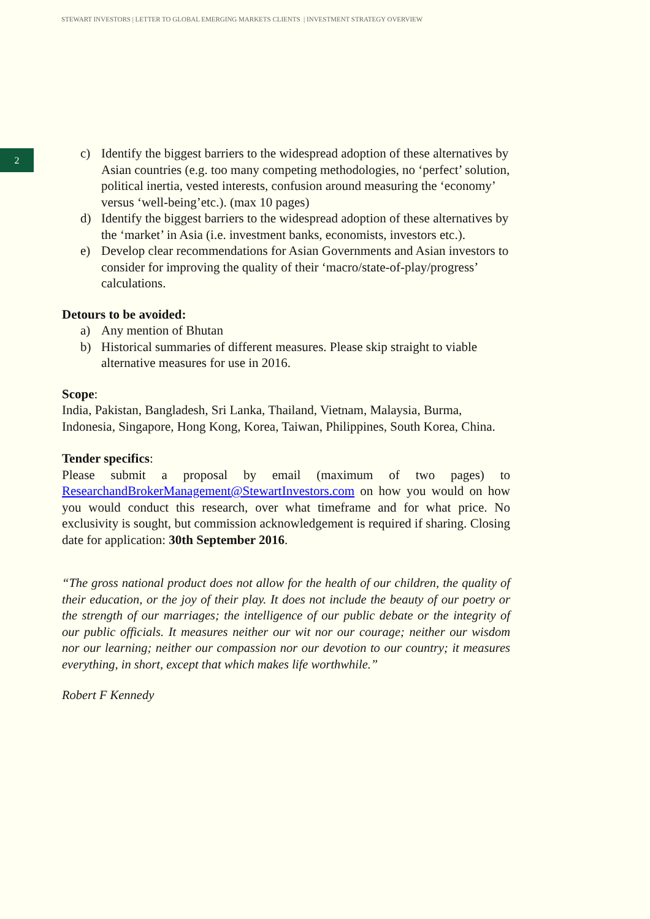STEWART INVESTORS | LETTER TO GLOBAL EMERGING MARKETS CLIENTS | INVESTMENT STRATEGY OVERVIEW
2
c) Identify the biggest barriers to the widespread adoption of these alternatives by Asian countries (e.g. too many competing methodologies, no ‘perfect’ solution, political inertia, vested interests, confusion around measuring the ‘economy’ versus ‘well-being’etc.). (max 10 pages)
d) Identify the biggest barriers to the widespread adoption of these alternatives by the ‘market’ in Asia (i.e. investment banks, economists, investors etc.).
e) Develop clear recommendations for Asian Governments and Asian investors to consider for improving the quality of their ‘macro/state-of-play/progress’ calculations.
Detours to be avoided:
a) Any mention of Bhutan
b) Historical summaries of different measures. Please skip straight to viable alternative measures for use in 2016.
Scope:
India, Pakistan, Bangladesh, Sri Lanka, Thailand, Vietnam, Malaysia, Burma, Indonesia, Singapore, Hong Kong, Korea, Taiwan, Philippines, South Korea, China.
Tender specifics:
Please submit a proposal by email (maximum of two pages) to ResearchandBrokerManagement@StewartInvestors.com on how you would on how you would conduct this research, over what timeframe and for what price. No exclusivity is sought, but commission acknowledgement is required if sharing. Closing date for application: 30th September 2016.
“The gross national product does not allow for the health of our children, the quality of their education, or the joy of their play. It does not include the beauty of our poetry or the strength of our marriages; the intelligence of our public debate or the integrity of our public officials. It measures neither our wit nor our courage; neither our wisdom nor our learning; neither our compassion nor our devotion to our country; it measures everything, in short, except that which makes life worthwhile.”
Robert F Kennedy